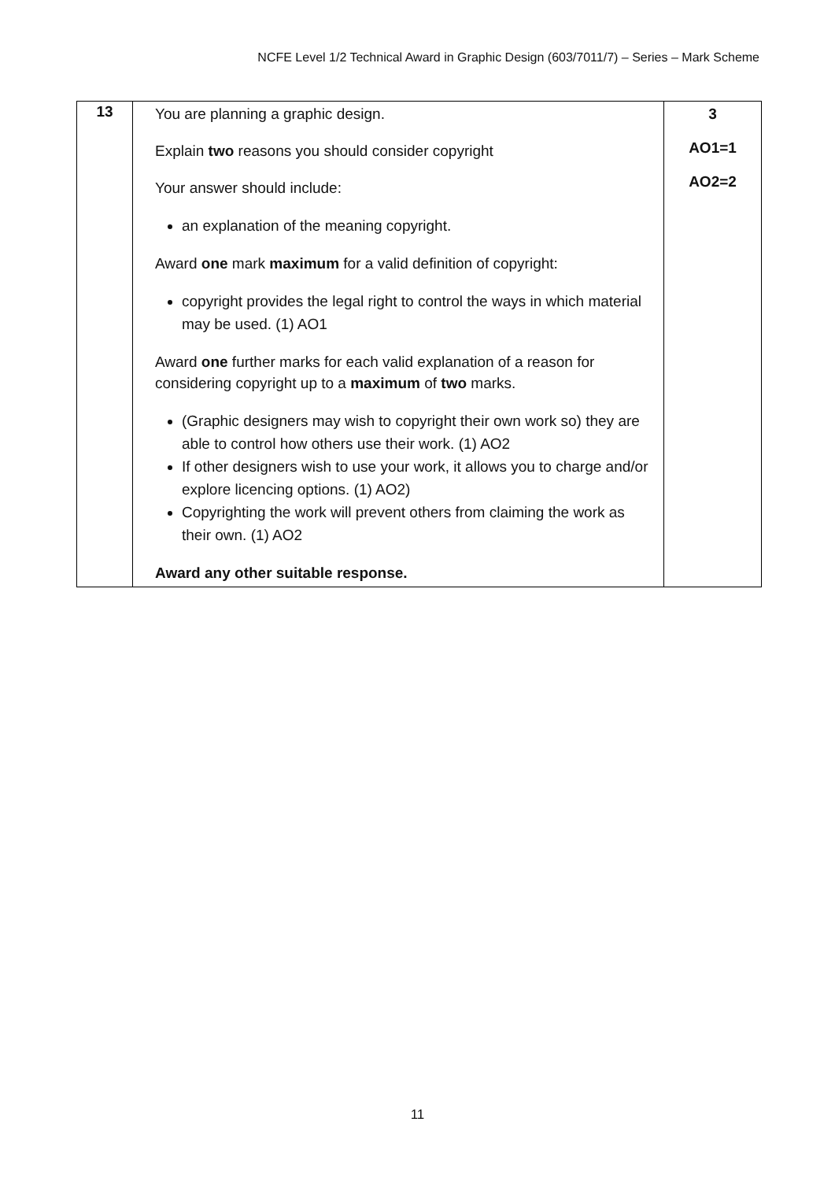NCFE Level 1/2 Technical Award in Graphic Design (603/7011/7) – Series – Mark Scheme
| 13 | You are planning a graphic design. Explain two reasons you should consider copyright Your answer should include: an explanation of the meaning copyright. Award one mark maximum for a valid definition of copyright: copyright provides the legal right to control the ways in which material may be used. (1) AO1 Award one further marks for each valid explanation of a reason for considering copyright up to a maximum of two marks. (Graphic designers may wish to copyright their own work so) they are able to control how others use their work. (1) AO2 If other designers wish to use your work, it allows you to charge and/or explore licencing options. (1) AO2) Copyrighting the work will prevent others from claiming the work as their own. (1) AO2 Award any other suitable response. | 3 AO1=1 AO2=2 |
11